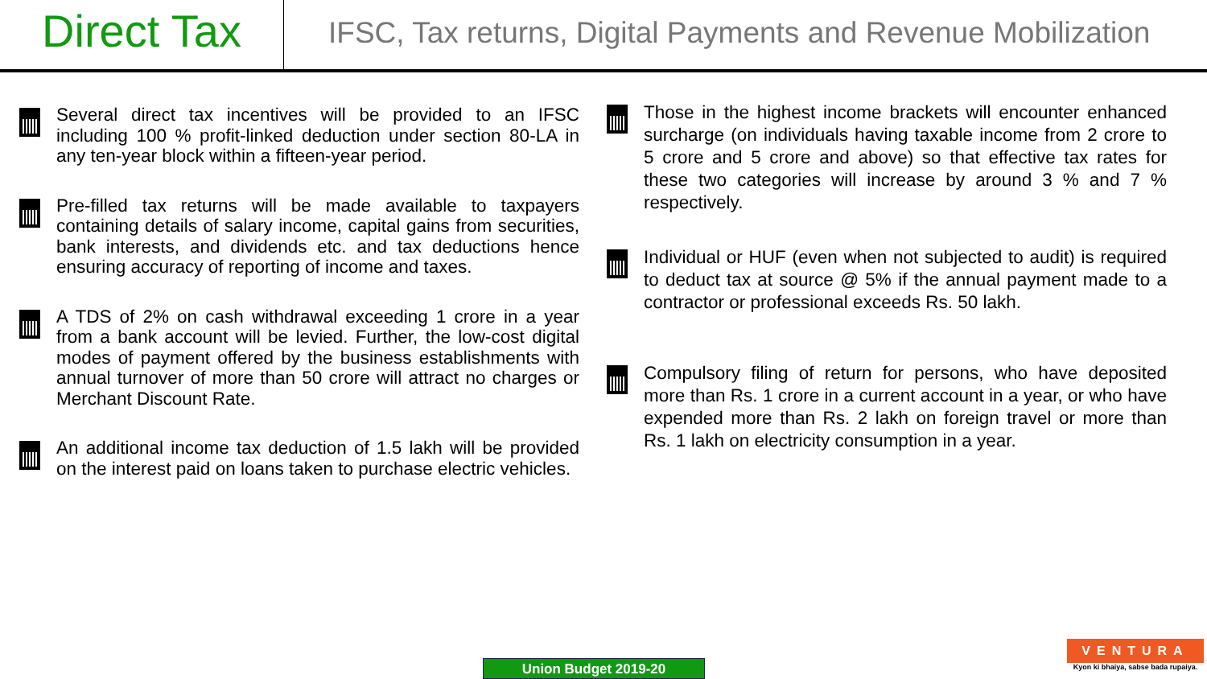Direct Tax
IFSC, Tax returns, Digital Payments and Revenue Mobilization
Several direct tax incentives will be provided to an IFSC including 100 % profit-linked deduction under section 80-LA in any ten-year block within a fifteen-year period.
Pre-filled tax returns will be made available to taxpayers containing details of salary income, capital gains from securities, bank interests, and dividends etc. and tax deductions hence ensuring accuracy of reporting of income and taxes.
A TDS of 2% on cash withdrawal exceeding 1 crore in a year from a bank account will be levied. Further, the low-cost digital modes of payment offered by the business establishments with annual turnover of more than 50 crore will attract no charges or Merchant Discount Rate.
An additional income tax deduction of 1.5 lakh will be provided on the interest paid on loans taken to purchase electric vehicles.
Those in the highest income brackets will encounter enhanced surcharge (on individuals having taxable income from 2 crore to 5 crore and 5 crore and above) so that effective tax rates for these two categories will increase by around 3 % and 7 % respectively.
Individual or HUF (even when not subjected to audit) is required to deduct tax at source @ 5% if the annual payment made to a contractor or professional exceeds Rs. 50 lakh.
Compulsory filing of return for persons, who have deposited more than Rs. 1 crore in a current account in a year, or who have expended more than Rs. 2 lakh on foreign travel or more than Rs. 1 lakh on electricity consumption in a year.
Union Budget 2019-20
VENTURA
Kyon ki bhaiya, sabse bada rupaiya.